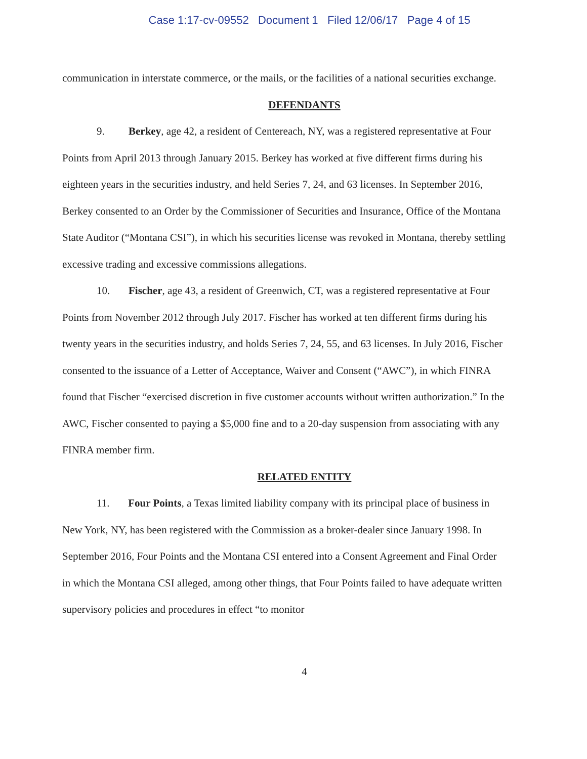Case 1:17-cv-09552 Document 1 Filed 12/06/17 Page 4 of 15
communication in interstate commerce, or the mails, or the facilities of a national securities exchange.
DEFENDANTS
9. Berkey, age 42, a resident of Centereach, NY, was a registered representative at Four Points from April 2013 through January 2015. Berkey has worked at five different firms during his eighteen years in the securities industry, and held Series 7, 24, and 63 licenses. In September 2016, Berkey consented to an Order by the Commissioner of Securities and Insurance, Office of the Montana State Auditor (“Montana CSI”), in which his securities license was revoked in Montana, thereby settling excessive trading and excessive commissions allegations.
10. Fischer, age 43, a resident of Greenwich, CT, was a registered representative at Four Points from November 2012 through July 2017. Fischer has worked at ten different firms during his twenty years in the securities industry, and holds Series 7, 24, 55, and 63 licenses. In July 2016, Fischer consented to the issuance of a Letter of Acceptance, Waiver and Consent (“AWC”), in which FINRA found that Fischer “exercised discretion in five customer accounts without written authorization.” In the AWC, Fischer consented to paying a $5,000 fine and to a 20-day suspension from associating with any FINRA member firm.
RELATED ENTITY
11. Four Points, a Texas limited liability company with its principal place of business in New York, NY, has been registered with the Commission as a broker-dealer since January 1998. In September 2016, Four Points and the Montana CSI entered into a Consent Agreement and Final Order in which the Montana CSI alleged, among other things, that Four Points failed to have adequate written supervisory policies and procedures in effect “to monitor
4